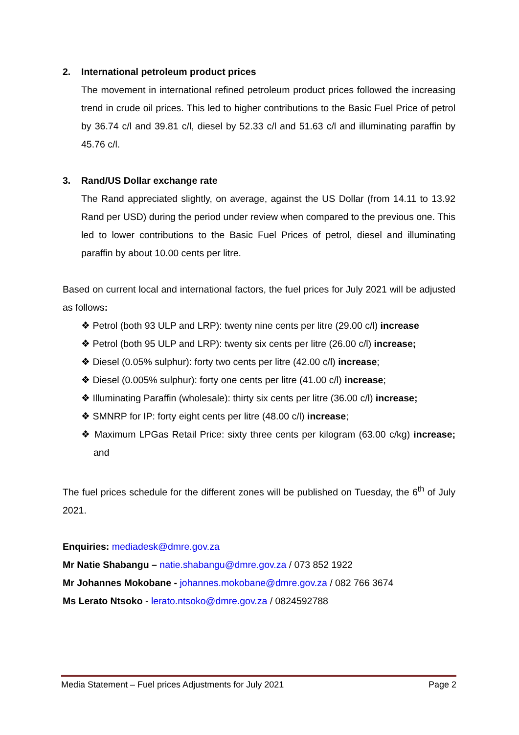2. International petroleum product prices
The movement in international refined petroleum product prices followed the increasing trend in crude oil prices. This led to higher contributions to the Basic Fuel Price of petrol by 36.74 c/l and 39.81 c/l, diesel by 52.33 c/l and 51.63 c/l and illuminating paraffin by 45.76 c/l.
3. Rand/US Dollar exchange rate
The Rand appreciated slightly, on average, against the US Dollar (from 14.11 to 13.92 Rand per USD) during the period under review when compared to the previous one. This led to lower contributions to the Basic Fuel Prices of petrol, diesel and illuminating paraffin by about 10.00 cents per litre.
Based on current local and international factors, the fuel prices for July 2021 will be adjusted as follows:
❖ Petrol (both 93 ULP and LRP): twenty nine cents per litre (29.00 c/l) increase
❖ Petrol (both 95 ULP and LRP): twenty six cents per litre (26.00 c/l) increase;
❖ Diesel (0.05% sulphur): forty two cents per litre (42.00 c/l) increase;
❖ Diesel (0.005% sulphur): forty one cents per litre (41.00 c/l) increase;
❖ Illuminating Paraffin (wholesale): thirty six cents per litre (36.00 c/l) increase;
❖ SMNRP for IP: forty eight cents per litre (48.00 c/l) increase;
❖ Maximum LPGas Retail Price: sixty three cents per kilogram (63.00 c/kg) increase; and
The fuel prices schedule for the different zones will be published on Tuesday, the 6<sup>th</sup> of July 2021.
Enquiries: mediadesk@dmre.gov.za
Mr Natie Shabangu – natie.shabangu@dmre.gov.za / 073 852 1922
Mr Johannes Mokobane - johannes.mokobane@dmre.gov.za / 082 766 3674
Ms Lerato Ntsoko - lerato.ntsoko@dmre.gov.za / 0824592788
Media Statement – Fuel prices Adjustments for July 2021 Page 2